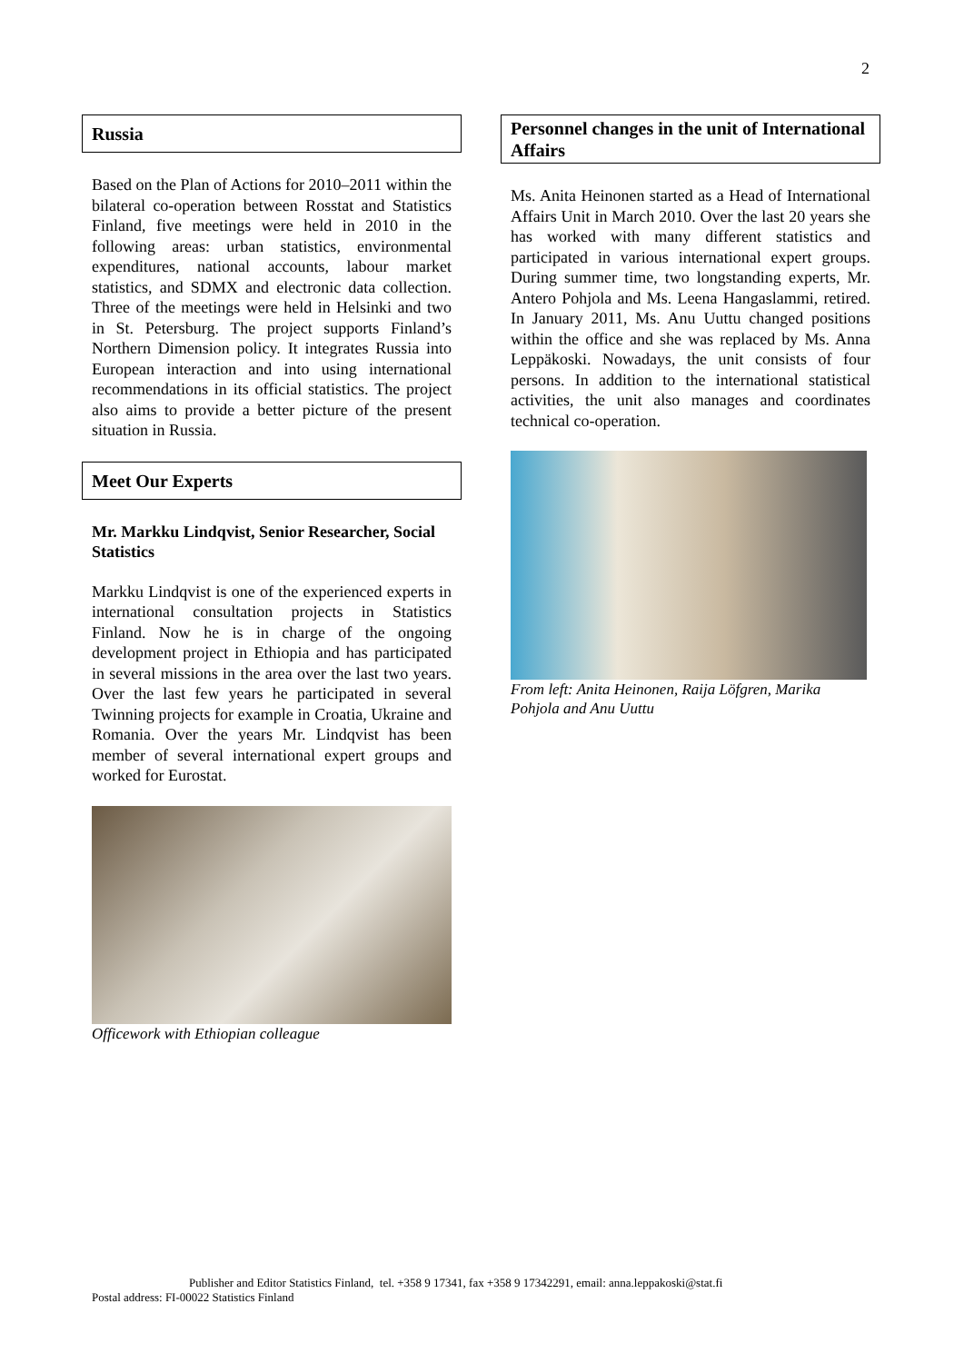2
Russia
Based on the Plan of Actions for 2010–2011 within the bilateral co-operation between Rosstat and Statistics Finland, five meetings were held in 2010 in the following areas: urban statistics, environmental expenditures, national accounts, labour market statistics, and SDMX and electronic data collection. Three of the meetings were held in Helsinki and two in St. Petersburg. The project supports Finland’s Northern Dimension policy. It integrates Russia into European interaction and into using international recommendations in its official statistics. The project also aims to provide a better picture of the present situation in Russia.
Meet Our Experts
Mr. Markku Lindqvist, Senior Researcher, Social Statistics
Markku Lindqvist is one of the experienced experts in international consultation projects in Statistics Finland. Now he is in charge of the ongoing development project in Ethiopia and has participated in several missions in the area over the last two years. Over the last few years he participated in several Twinning projects for example in Croatia, Ukraine and Romania. Over the years Mr. Lindqvist has been member of several international expert groups and worked for Eurostat.
Officework with Ethiopian colleague
Personnel changes in the unit of International Affairs
Ms. Anita Heinonen started as a Head of International Affairs Unit in March 2010. Over the last 20 years she has worked with many different statistics and participated in various international expert groups. During summer time, two longstanding experts, Mr. Antero Pohjola and Ms. Leena Hangaslammi, retired. In January 2011, Ms. Anu Uuttu changed positions within the office and she was replaced by Ms. Anna Leppäkoski. Nowadays, the unit consists of four persons. In addition to the international statistical activities, the unit also manages and coordinates technical co-operation.
From left: Anita Heinonen, Raija Löfgren, Marika Pohjola and Anu Uuttu
Publisher and Editor Statistics Finland, tel. +358 9 17341, fax +358 9 17342291, email: anna.leppakoski@stat.fi
Postal address: FI-00022 Statistics Finland